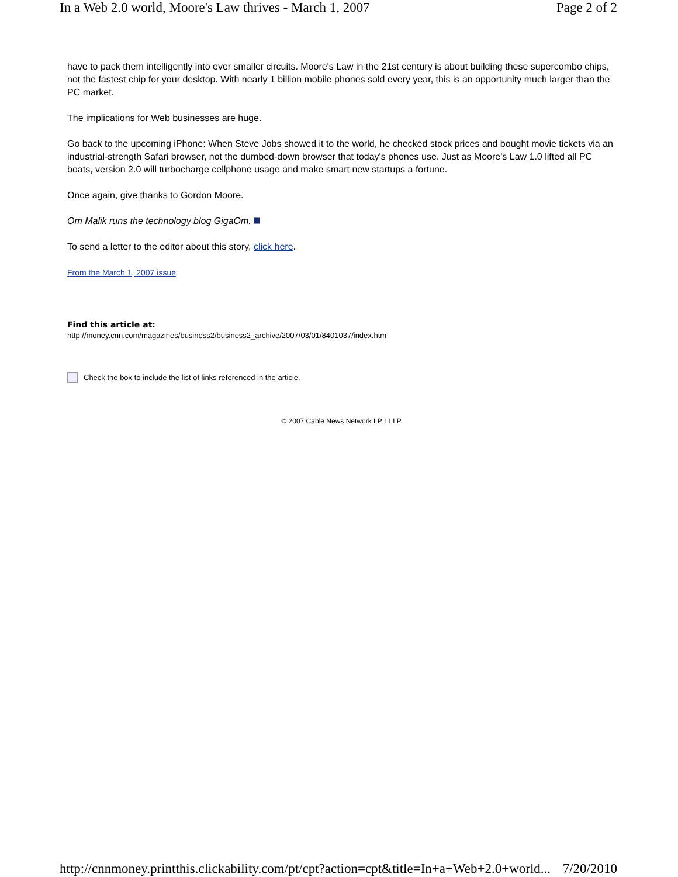In a Web 2.0 world, Moore's Law thrives - March 1, 2007 Page 2 of 2
have to pack them intelligently into ever smaller circuits. Moore's Law in the 21st century is about building these supercombo chips, not the fastest chip for your desktop. With nearly 1 billion mobile phones sold every year, this is an opportunity much larger than the PC market.
The implications for Web businesses are huge.
Go back to the upcoming iPhone: When Steve Jobs showed it to the world, he checked stock prices and bought movie tickets via an industrial-strength Safari browser, not the dumbed-down browser that today's phones use. Just as Moore's Law 1.0 lifted all PC boats, version 2.0 will turbocharge cellphone usage and make smart new startups a fortune.
Once again, give thanks to Gordon Moore.
Om Malik runs the technology blog GigaOm.
To send a letter to the editor about this story, click here.
From the March 1, 2007 issue
Find this article at:
http://money.cnn.com/magazines/business2/business2_archive/2007/03/01/8401037/index.htm
Check the box to include the list of links referenced in the article.
© 2007 Cable News Network LP, LLLP.
http://cnnmoney.printthis.clickability.com/pt/cpt?action=cpt&title=In+a+Web+2.0+world... 7/20/2010